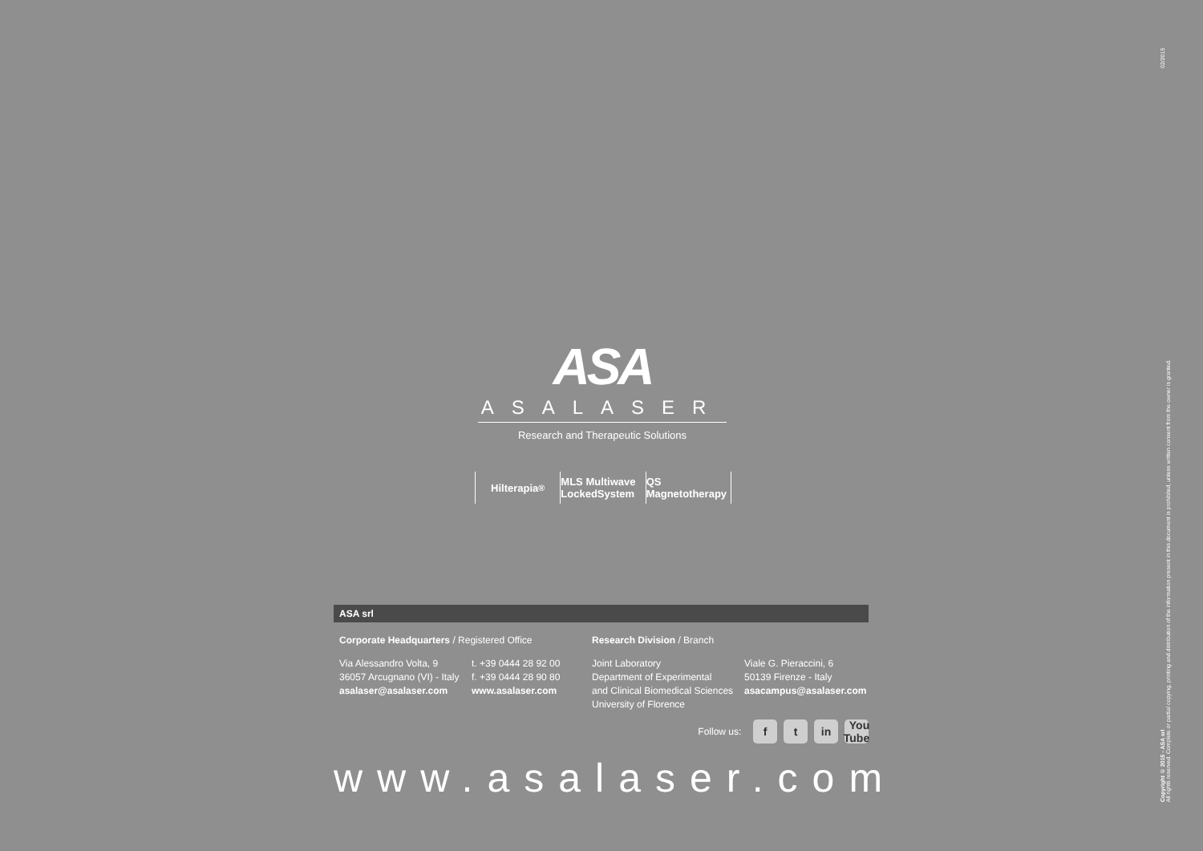ASA
ASALASER
Research and Therapeutic Solutions
Hilterapia<sup>®</sup> MLS Multiwave LockedSystem QS Magnetotherapy
ASA srl
Corporate Headquarters / Registered Office
Via Alessandro Volta, 9
36057 Arcugnano (VI) - Italy
asalaser@asalaser.com
t. +39 0444 28 92 00
f. +39 0444 28 90 80
www.asalaser.com
Research Division / Branch
Joint Laboratory
Department of Experimental
and Clinical Biomedical Sciences
University of Florence
Viale G. Pieraccini, 6
50139 Firenze - Italy
asacampus@asalaser.com
Follow us: f t in You Tube
www.asalaser.com
Copyright © 2015 - ASA srl
All rights reserved. Complete or partial copying, printing and distribution of the information present in this document is prohibited, unless written consent from the owner is granted.
02/2015